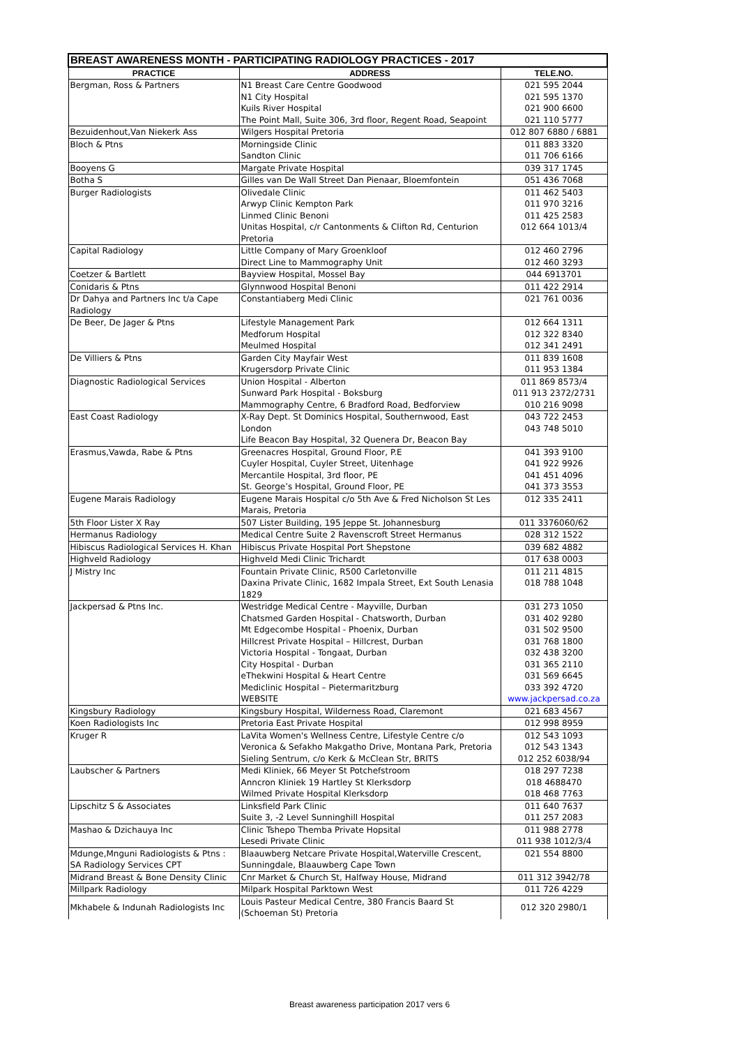| BREAST AWARENESS MONTH - PARTICIPATING RADIOLOGY PRACTICES - 2017 | | |
| --- | --- | --- |
| PRACTICE | ADDRESS | TELE.NO. |
| Bergman, Ross & Partners | N1 Breast Care Centre Goodwood N1 City Hospital Kuils River Hospital The Point Mall, Suite 306, 3rd floor, Regent Road, Seapoint | 021 595 2044 021 595 1370 021 900 6600 021 110 5777 |
| Bezuidenhout,Van Niekerk Ass | Wilgers Hospital Pretoria | 012 807 6880 / 6881 |
| Bloch & Ptns | Morningside Clinic Sandton Clinic | 011 883 3320 011 706 6166 |
| Booyens G | Margate Private Hospital | 039 317 1745 |
| Botha S | Gilles van De Wall Street Dan Pienaar, Bloemfontein | 051 436 7068 |
| Burger Radiologists | Olivedale Clinic Arwyp Clinic Kempton Park Linmed Clinic Benoni Unitas Hospital, c/r Cantonments & Clifton Rd, Centurion Pretoria | 011 462 5403 011 970 3216 011 425 2583 012 664 1013/4 |
| Capital Radiology | Little Company of Mary Groenkloof Direct Line to Mammography Unit | 012 460 2796 012 460 3293 |
| Coetzer & Bartlett | Bayview Hospital, Mossel Bay | 044 6913701 |
| Conidaris & Ptns | Glynnwood Hospital Benoni | 011 422 2914 |
| Dr Dahya and Partners Inc t/a Cape Radiology | Constantiaberg Medi Clinic | 021 761 0036 |
| De Beer, De Jager & Ptns | Lifestyle Management Park Medforum Hospital Meulmed Hospital | 012 664 1311 012 322 8340 012 341 2491 |
| De Villiers & Ptns | Garden City Mayfair West Krugersdorp Private Clinic | 011 839 1608 011 953 1384 |
| Diagnostic Radiological Services | Union Hospital - Alberton Sunward Park Hospital - Boksburg Mammography Centre, 6 Bradford Road, Bedforview | 011 869 8573/4 011 913 2372/2731 010 216 9098 |
| East Coast Radiology | X-Ray Dept. St Dominics Hospital, Southernwood, East London Life Beacon Bay Hospital, 32 Quenera Dr, Beacon Bay | 043 722 2453 043 748 5010 |
| Erasmus,Vawda, Rabe & Ptns | Greenacres Hospital, Ground Floor, P.E Cuyler Hospital, Cuyler Street, Uitenhage Mercantile Hospital, 3rd floor, PE St. George’s Hospital, Ground Floor, PE | 041 393 9100 041 922 9926 041 451 4096 041 373 3553 |
| Eugene Marais Radiology | Eugene Marais Hospital c/o 5th Ave & Fred Nicholson St Les Marais, Pretoria | 012 335 2411 |
| 5th Floor Lister X Ray | 507 Lister Building, 195 Jeppe St. Johannesburg | 011 3376060/62 |
| Hermanus Radiology | Medical Centre Suite 2 Ravenscroft Street Hermanus | 028 312 1522 |
| Hibiscus Radiological Services H. Khan | Hibiscus Private Hospital Port Shepstone | 039 682 4882 |
| Highveld Radiology | Highveld Medi Clinic Trichardt | 017 638 0003 |
| J Mistry Inc | Fountain Private Clinic, R500 Carletonville Daxina Private Clinic, 1682 Impala Street, Ext South Lenasia 1829 | 011 211 4815 018 788 1048 |
| Jackpersad & Ptns Inc. | Westridge Medical Centre - Mayville, Durban Chatsmed Garden Hospital - Chatsworth, Durban Mt Edgecombe Hospital - Phoenix, Durban Hillcrest Private Hospital – Hillcrest, Durban Victoria Hospital - Tongaat, Durban City Hospital - Durban eThekwini Hospital & Heart Centre Mediclinic Hospital – Pietermaritzburg WEBSITE | 031 273 1050 031 402 9280 031 502 9500 031 768 1800 032 438 3200 031 365 2110 031 569 6645 033 392 4720 www.jackpersad.co.za |
| Kingsbury Radiology | Kingsbury Hospital, Wilderness Road, Claremont | 021 683 4567 |
| Koen Radiologists Inc | Pretoria East Private Hospital | 012 998 8959 |
| Kruger R | LaVita Women's Wellness Centre, Lifestyle Centre c/o Veronica & Sefakho Makgatho Drive, Montana Park, Pretoria Sieling Sentrum, c/o Kerk & McClean Str, BRITS | 012 543 1093 012 543 1343 012 252 6038/94 |
| Laubscher & Partners | Medi Kliniek, 66 Meyer St Potchefstroom Anncron Kliniek 19 Hartley St Klerksdorp Wilmed Private Hospital Klerksdorp | 018 297 7238 018 4688470 018 468 7763 |
| Lipschitz S & Associates | Linksfield Park Clinic Suite 3, -2 Level Sunninghill Hospital | 011 640 7637 011 257 2083 |
| Mashao & Dzichauya Inc | Clinic Tshepo Themba Private Hopsital Lesedi Private Clinic | 011 988 2778 011 938 1012/3/4 |
| Mdunge,Mnguni Radiologists & Ptns : SA Radiology Services CPT | Blaauwberg Netcare Private Hospital,Waterville Crescent, Sunningdale, Blaauwberg Cape Town | 021 554 8800 |
| Midrand Breast & Bone Density Clinic | Cnr Market & Church St, Halfway House, Midrand | 011 312 3942/78 |
| Millpark Radiology | Milpark Hospital Parktown West | 011 726 4229 |
| Mkhabele & Indunah Radiologists Inc | Louis Pasteur Medical Centre, 380 Francis Baard St (Schoeman St) Pretoria | 012 320 2980/1 |
Breast awareness participation 2017 vers 6